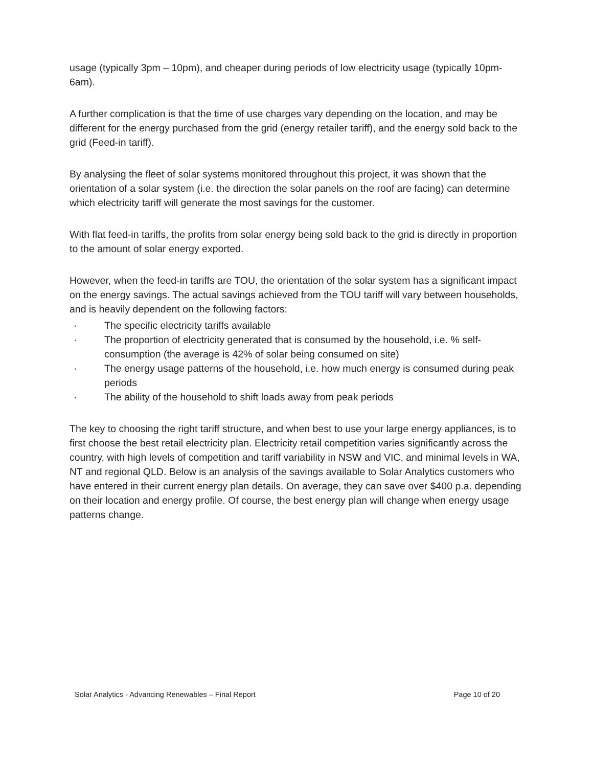usage (typically 3pm – 10pm), and cheaper during periods of low electricity usage (typically 10pm-6am).
A further complication is that the time of use charges vary depending on the location, and may be different for the energy purchased from the grid (energy retailer tariff), and the energy sold back to the grid (Feed-in tariff).
By analysing the fleet of solar systems monitored throughout this project, it was shown that the orientation of a solar system (i.e. the direction the solar panels on the roof are facing) can determine which electricity tariff will generate the most savings for the customer.
With flat feed-in tariffs, the profits from solar energy being sold back to the grid is directly in proportion to the amount of solar energy exported.
However, when the feed-in tariffs are TOU, the orientation of the solar system has a significant impact on the energy savings. The actual savings achieved from the TOU tariff will vary between households, and is heavily dependent on the following factors:
· The specific electricity tariffs available
· The proportion of electricity generated that is consumed by the household, i.e. % self-consumption (the average is 42% of solar being consumed on site)
· The energy usage patterns of the household, i.e. how much energy is consumed during peak periods
· The ability of the household to shift loads away from peak periods
The key to choosing the right tariff structure, and when best to use your large energy appliances, is to first choose the best retail electricity plan. Electricity retail competition varies significantly across the country, with high levels of competition and tariff variability in NSW and VIC, and minimal levels in WA, NT and regional QLD. Below is an analysis of the savings available to Solar Analytics customers who have entered in their current energy plan details. On average, they can save over $400 p.a. depending on their location and energy profile. Of course, the best energy plan will change when energy usage patterns change.
Solar Analytics - Advancing Renewables – Final Report Page 10 of 20